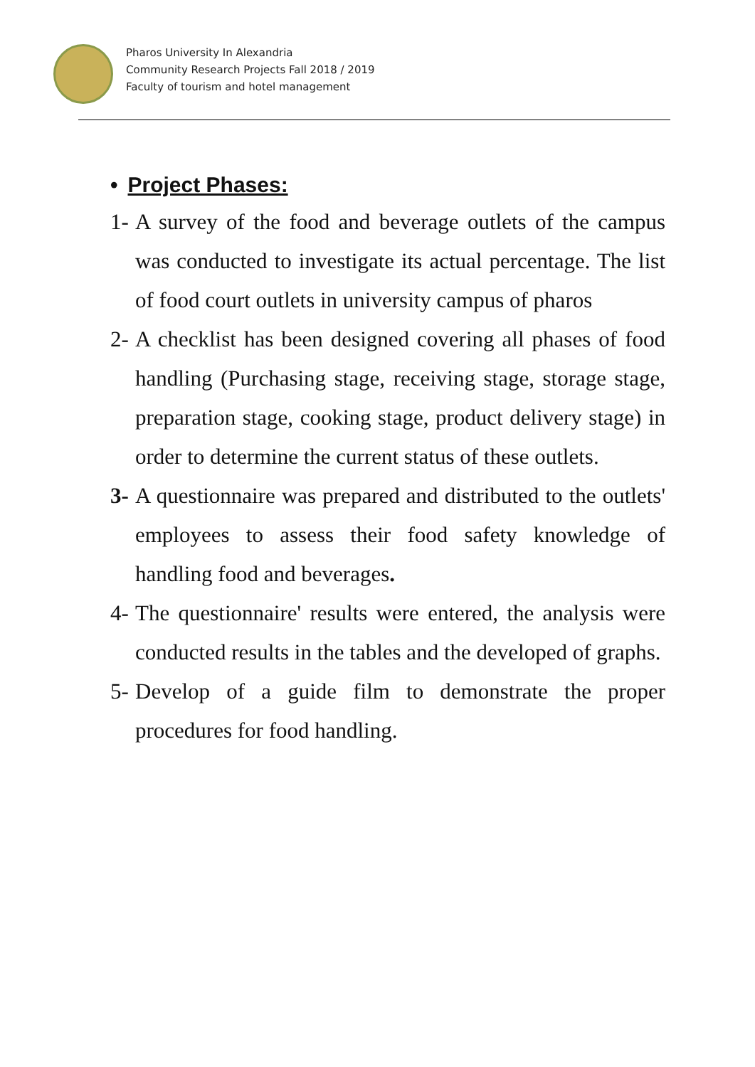Pharos University In Alexandria
Community Research Projects Fall 2018 / 2019
Faculty of tourism and hotel management
• Project Phases:
1- A survey of the food and beverage outlets of the campus was conducted to investigate its actual percentage. The list of food court outlets in university campus of pharos
2- A checklist has been designed covering all phases of food handling (Purchasing stage, receiving stage, storage stage, preparation stage, cooking stage, product delivery stage) in order to determine the current status of these outlets.
3- A questionnaire was prepared and distributed to the outlets' employees to assess their food safety knowledge of handling food and beverages.
4- The questionnaire' results were entered, the analysis were conducted results in the tables and the developed of graphs.
5- Develop of a guide film to demonstrate the proper procedures for food handling.